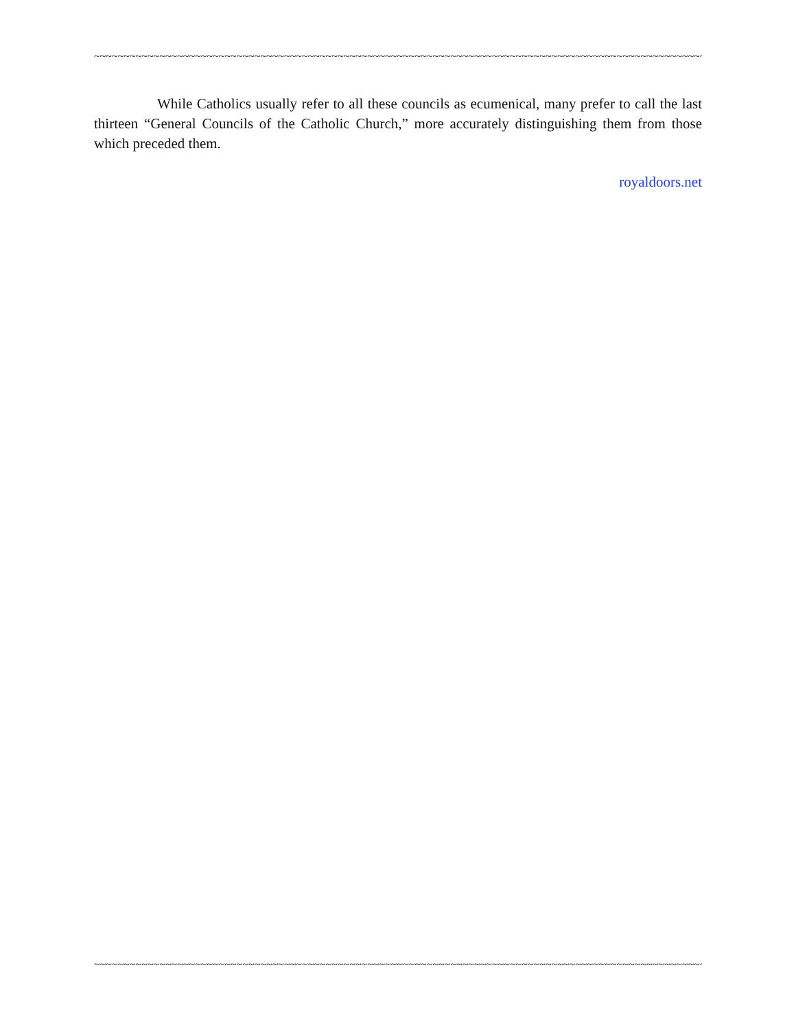~~~~~~~~~~~~~~~~~~~~~~~~~~~~~~~~~~~~~~~~~~~~~~~~~~~~~~~~~~~~~~~~~~~~~~~~~~~~~~~~~~~~~~~~~~~~~~~~~~~~~~~~~~~~
While Catholics usually refer to all these councils as ecumenical, many prefer to call the last thirteen “General Councils of the Catholic Church,” more accurately distinguishing them from those which preceded them.
royaldoors.net
~~~~~~~~~~~~~~~~~~~~~~~~~~~~~~~~~~~~~~~~~~~~~~~~~~~~~~~~~~~~~~~~~~~~~~~~~~~~~~~~~~~~~~~~~~~~~~~~~~~~~~~~~~~~